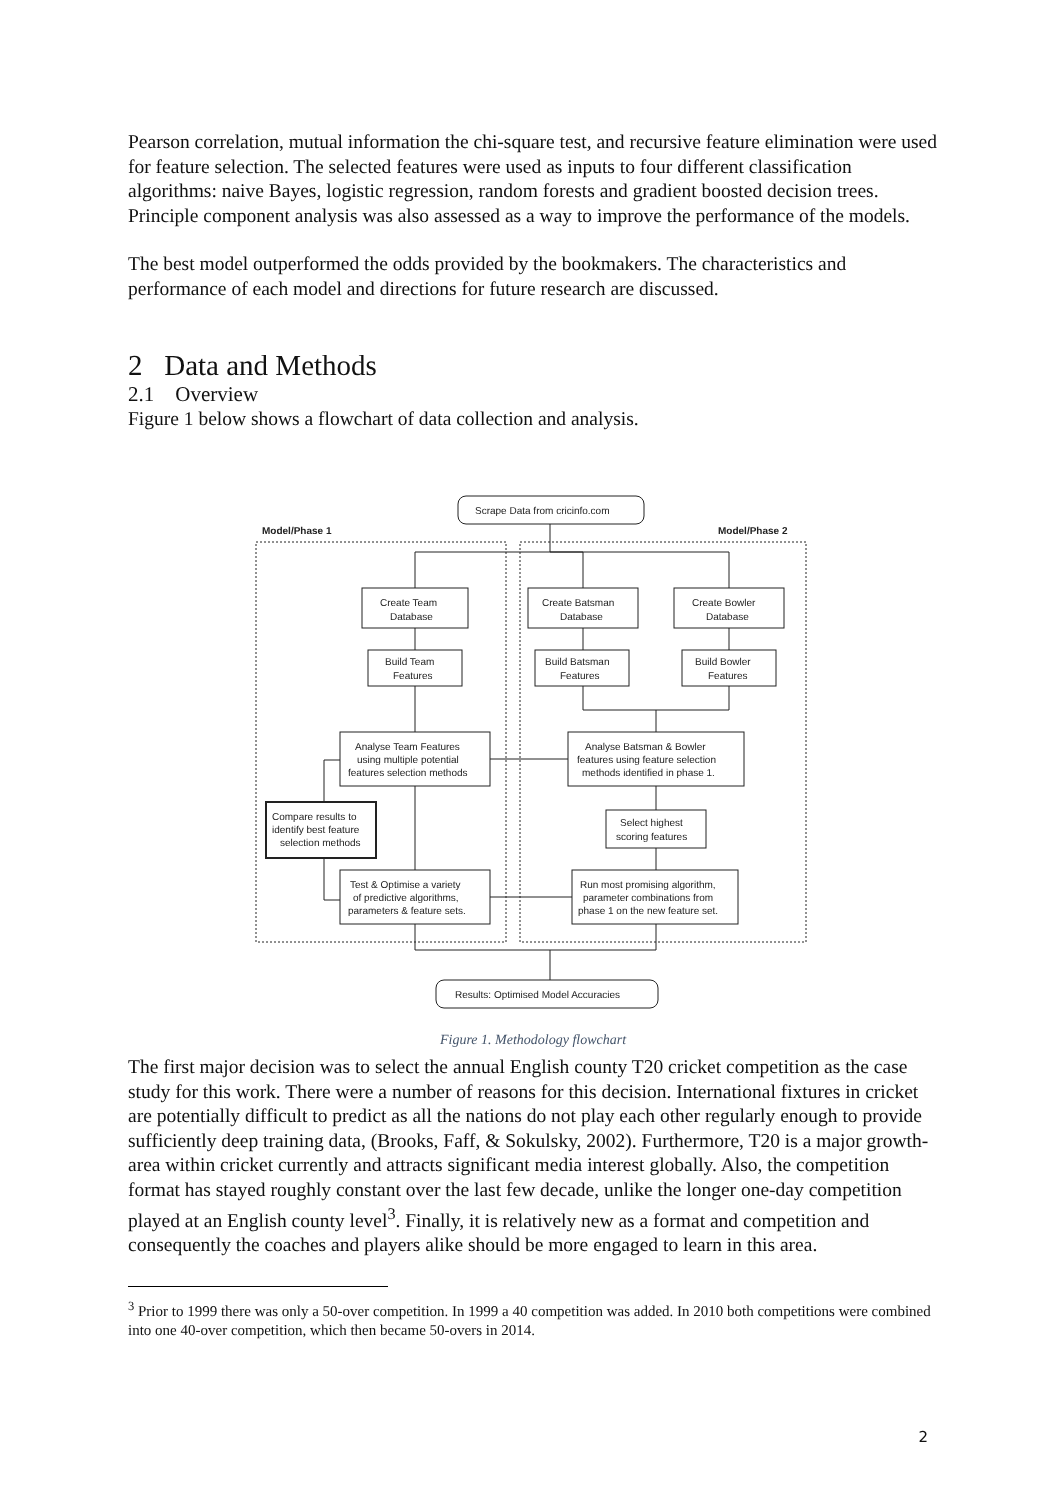Pearson correlation, mutual information the chi-square test, and recursive feature elimination were used for feature selection. The selected features were used as inputs to four different classification algorithms: naive Bayes, logistic regression, random forests and gradient boosted decision trees. Principle component analysis was also assessed as a way to improve the performance of the models.
The best model outperformed the odds provided by the bookmakers. The characteristics and performance of each model and directions for future research are discussed.
2 Data and Methods
2.1 Overview
Figure 1 below shows a flowchart of data collection and analysis.
Scrape Data from cricinfo.com
Model/Phase 1
Model/Phase 2
Create Team
Database
Create Batsman
Database
Create Bowler
Database
Build Team
Features
Build Batsman
Features
Build Bowler
Features
Analyse Team Features
using multiple potential
features selection methods
Analyse Batsman & Bowler
features using feature selection
methods identified in phase 1.
Compare results to
identify best feature
selection methods
Select highest
scoring features
Test & Optimise a variety
of predictive algorithms,
parameters & feature sets.
Run most promising algorithm,
parameter combinations from
phase 1 on the new feature set.
Results: Optimised Model Accuracies
Figure 1. Methodology flowchart
The first major decision was to select the annual English county T20 cricket competition as the case study for this work. There were a number of reasons for this decision. International fixtures in cricket are potentially difficult to predict as all the nations do not play each other regularly enough to provide sufficiently deep training data, (Brooks, Faff, & Sokulsky, 2002). Furthermore, T20 is a major growth-area within cricket currently and attracts significant media interest globally. Also, the competition format has stayed roughly constant over the last few decade, unlike the longer one-day competition played at an English county level<sup>3</sup>. Finally, it is relatively new as a format and competition and consequently the coaches and players alike should be more engaged to learn in this area.
<sup>3</sup> Prior to 1999 there was only a 50-over competition. In 1999 a 40 competition was added. In 2010 both competitions were combined into one 40-over competition, which then became 50-overs in 2014.
2